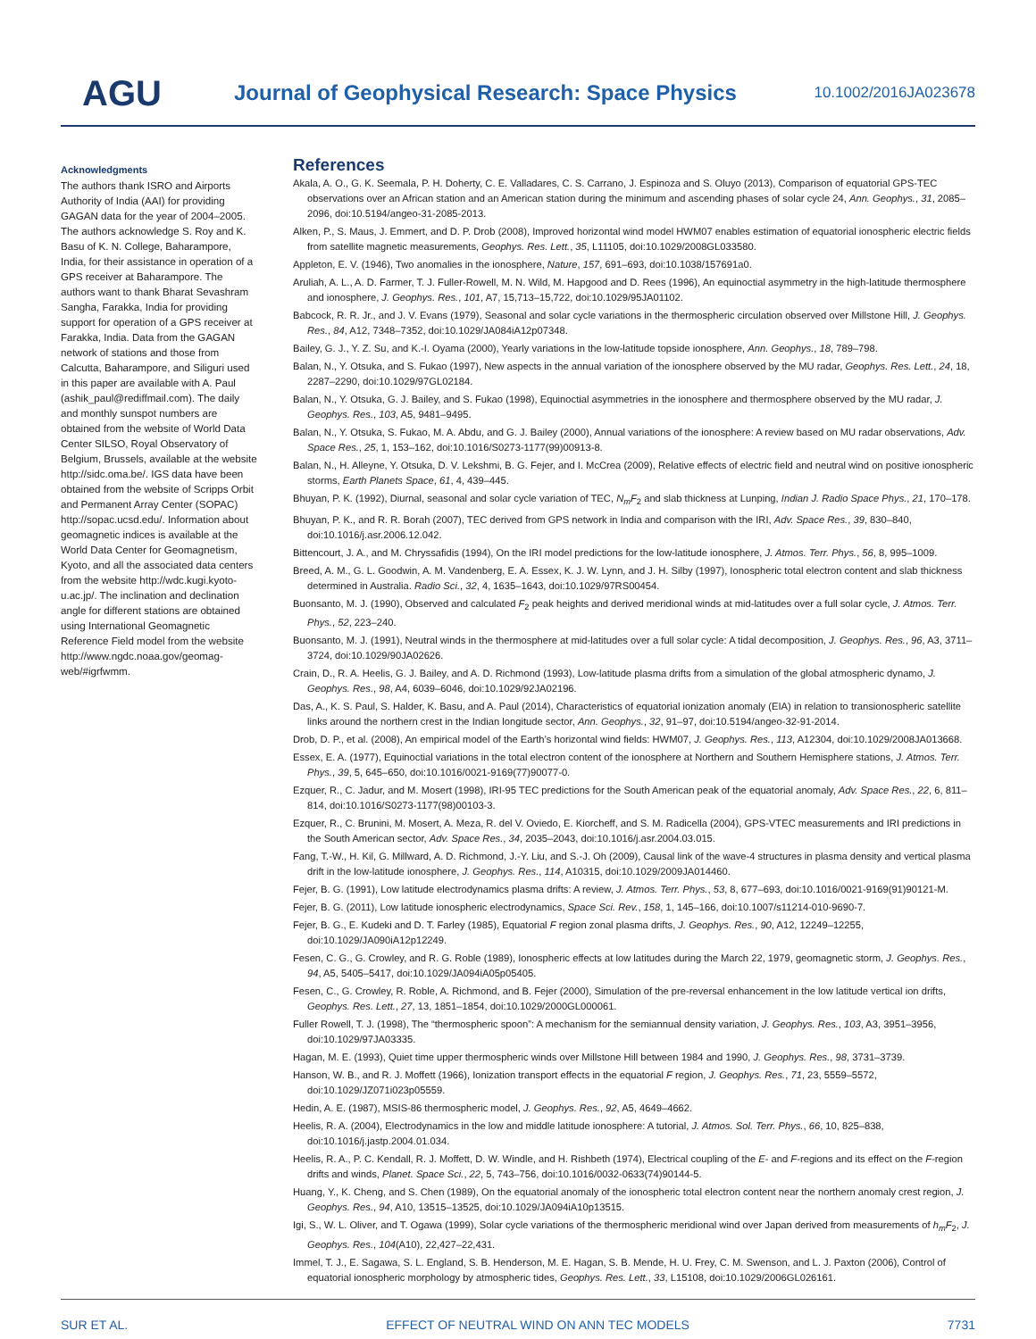AGU
Journal of Geophysical Research: Space Physics
10.1002/2016JA023678
Acknowledgments
The authors thank ISRO and Airports Authority of India (AAI) for providing GAGAN data for the year of 2004–2005. The authors acknowledge S. Roy and K. Basu of K. N. College, Baharampore, India, for their assistance in operation of a GPS receiver at Baharampore. The authors want to thank Bharat Sevashram Sangha, Farakka, India for providing support for operation of a GPS receiver at Farakka, India. Data from the GAGAN network of stations and those from Calcutta, Baharampore, and Siliguri used in this paper are available with A. Paul (ashik_paul@rediffmail.com). The daily and monthly sunspot numbers are obtained from the website of World Data Center SILSO, Royal Observatory of Belgium, Brussels, available at the website http://sidc.oma.be/. IGS data have been obtained from the website of Scripps Orbit and Permanent Array Center (SOPAC) http://sopac.ucsd.edu/. Information about geomagnetic indices is available at the World Data Center for Geomagnetism, Kyoto, and all the associated data centers from the website http://wdc.kugi.kyoto-u.ac.jp/. The inclination and declination angle for different stations are obtained using International Geomagnetic Reference Field model from the website http://www.ngdc.noaa.gov/geomag-web/#igrfwmm.
References
Akala, A. O., G. K. Seemala, P. H. Doherty, C. E. Valladares, C. S. Carrano, J. Espinoza and S. Oluyo (2013), Comparison of equatorial GPS-TEC observations over an African station and an American station during the minimum and ascending phases of solar cycle 24, Ann. Geophys., 31, 2085–2096, doi:10.5194/angeo-31-2085-2013.
Alken, P., S. Maus, J. Emmert, and D. P. Drob (2008), Improved horizontal wind model HWM07 enables estimation of equatorial ionospheric electric fields from satellite magnetic measurements, Geophys. Res. Lett., 35, L11105, doi:10.1029/2008GL033580.
Appleton, E. V. (1946), Two anomalies in the ionosphere, Nature, 157, 691–693, doi:10.1038/157691a0.
Aruliah, A. L., A. D. Farmer, T. J. Fuller-Rowell, M. N. Wild, M. Hapgood and D. Rees (1996), An equinoctial asymmetry in the high-latitude thermosphere and ionosphere, J. Geophys. Res., 101, A7, 15,713–15,722, doi:10.1029/95JA01102.
Babcock, R. R. Jr., and J. V. Evans (1979), Seasonal and solar cycle variations in the thermospheric circulation observed over Millstone Hill, J. Geophys. Res., 84, A12, 7348–7352, doi:10.1029/JA084iA12p07348.
Bailey, G. J., Y. Z. Su, and K.-I. Oyama (2000), Yearly variations in the low-latitude topside ionosphere, Ann. Geophys., 18, 789–798.
Balan, N., Y. Otsuka, and S. Fukao (1997), New aspects in the annual variation of the ionosphere observed by the MU radar, Geophys. Res. Lett., 24, 18, 2287–2290, doi:10.1029/97GL02184.
Balan, N., Y. Otsuka, G. J. Bailey, and S. Fukao (1998), Equinoctial asymmetries in the ionosphere and thermosphere observed by the MU radar, J. Geophys. Res., 103, A5, 9481–9495.
Balan, N., Y. Otsuka, S. Fukao, M. A. Abdu, and G. J. Bailey (2000), Annual variations of the ionosphere: A review based on MU radar observations, Adv. Space Res., 25, 1, 153–162, doi:10.1016/S0273-1177(99)00913-8.
Balan, N., H. Alleyne, Y. Otsuka, D. V. Lekshmi, B. G. Fejer, and I. McCrea (2009), Relative effects of electric field and neutral wind on positive ionospheric storms, Earth Planets Space, 61, 4, 439–445.
Bhuyan, P. K. (1992), Diurnal, seasonal and solar cycle variation of TEC, N<sub>m</sub>F<sub>2</sub> and slab thickness at Lunping, Indian J. Radio Space Phys., 21, 170–178.
Bhuyan, P. K., and R. R. Borah (2007), TEC derived from GPS network in India and comparison with the IRI, Adv. Space Res., 39, 830–840, doi:10.1016/j.asr.2006.12.042.
Bittencourt, J. A., and M. Chryssafidis (1994), On the IRI model predictions for the low-latitude ionosphere, J. Atmos. Terr. Phys., 56, 8, 995–1009.
Breed, A. M., G. L. Goodwin, A. M. Vandenberg, E. A. Essex, K. J. W. Lynn, and J. H. Silby (1997), Ionospheric total electron content and slab thickness determined in Australia. Radio Sci., 32, 4, 1635–1643, doi:10.1029/97RS00454.
Buonsanto, M. J. (1990), Observed and calculated F<sub>2</sub> peak heights and derived meridional winds at mid-latitudes over a full solar cycle, J. Atmos. Terr. Phys., 52, 223–240.
Buonsanto, M. J. (1991), Neutral winds in the thermosphere at mid-latitudes over a full solar cycle: A tidal decomposition, J. Geophys. Res., 96, A3, 3711–3724, doi:10.1029/90JA02626.
Crain, D., R. A. Heelis, G. J. Bailey, and A. D. Richmond (1993), Low-latitude plasma drifts from a simulation of the global atmospheric dynamo, J. Geophys. Res., 98, A4, 6039–6046, doi:10.1029/92JA02196.
Das, A., K. S. Paul, S. Halder, K. Basu, and A. Paul (2014), Characteristics of equatorial ionization anomaly (EIA) in relation to transionospheric satellite links around the northern crest in the Indian longitude sector, Ann. Geophys., 32, 91–97, doi:10.5194/angeo-32-91-2014.
Drob, D. P., et al. (2008), An empirical model of the Earth’s horizontal wind fields: HWM07, J. Geophys. Res., 113, A12304, doi:10.1029/2008JA013668.
Essex, E. A. (1977), Equinoctial variations in the total electron content of the ionosphere at Northern and Southern Hemisphere stations, J. Atmos. Terr. Phys., 39, 5, 645–650, doi:10.1016/0021-9169(77)90077-0.
Ezquer, R., C. Jadur, and M. Mosert (1998), IRI-95 TEC predictions for the South American peak of the equatorial anomaly, Adv. Space Res., 22, 6, 811–814, doi:10.1016/S0273-1177(98)00103-3.
Ezquer, R., C. Brunini, M. Mosert, A. Meza, R. del V. Oviedo, E. Kiorcheff, and S. M. Radicella (2004), GPS-VTEC measurements and IRI predictions in the South American sector, Adv. Space Res., 34, 2035–2043, doi:10.1016/j.asr.2004.03.015.
Fang, T.-W., H. Kil, G. Millward, A. D. Richmond, J.-Y. Liu, and S.-J. Oh (2009), Causal link of the wave-4 structures in plasma density and vertical plasma drift in the low-latitude ionosphere, J. Geophys. Res., 114, A10315, doi:10.1029/2009JA014460.
Fejer, B. G. (1991), Low latitude electrodynamics plasma drifts: A review, J. Atmos. Terr. Phys., 53, 8, 677–693, doi:10.1016/0021-9169(91)90121-M.
Fejer, B. G. (2011), Low latitude ionospheric electrodynamics, Space Sci. Rev., 158, 1, 145–166, doi:10.1007/s11214-010-9690-7.
Fejer, B. G., E. Kudeki and D. T. Farley (1985), Equatorial F region zonal plasma drifts, J. Geophys. Res., 90, A12, 12249–12255, doi:10.1029/JA090iA12p12249.
Fesen, C. G., G. Crowley, and R. G. Roble (1989), Ionospheric effects at low latitudes during the March 22, 1979, geomagnetic storm, J. Geophys. Res., 94, A5, 5405–5417, doi:10.1029/JA094iA05p05405.
Fesen, C., G. Crowley, R. Roble, A. Richmond, and B. Fejer (2000), Simulation of the pre-reversal enhancement in the low latitude vertical ion drifts, Geophys. Res. Lett., 27, 13, 1851–1854, doi:10.1029/2000GL000061.
Fuller Rowell, T. J. (1998), The “thermospheric spoon”: A mechanism for the semiannual density variation, J. Geophys. Res., 103, A3, 3951–3956, doi:10.1029/97JA03335.
Hagan, M. E. (1993), Quiet time upper thermospheric winds over Millstone Hill between 1984 and 1990, J. Geophys. Res., 98, 3731–3739.
Hanson, W. B., and R. J. Moffett (1966), Ionization transport effects in the equatorial F region, J. Geophys. Res., 71, 23, 5559–5572, doi:10.1029/JZ071i023p05559.
Hedin, A. E. (1987), MSIS-86 thermospheric model, J. Geophys. Res., 92, A5, 4649–4662.
Heelis, R. A. (2004), Electrodynamics in the low and middle latitude ionosphere: A tutorial, J. Atmos. Sol. Terr. Phys., 66, 10, 825–838, doi:10.1016/j.jastp.2004.01.034.
Heelis, R. A., P. C. Kendall, R. J. Moffett, D. W. Windle, and H. Rishbeth (1974), Electrical coupling of the E- and F-regions and its effect on the F-region drifts and winds, Planet. Space Sci., 22, 5, 743–756, doi:10.1016/0032-0633(74)90144-5.
Huang, Y., K. Cheng, and S. Chen (1989), On the equatorial anomaly of the ionospheric total electron content near the northern anomaly crest region, J. Geophys. Res., 94, A10, 13515–13525, doi:10.1029/JA094iA10p13515.
Igi, S., W. L. Oliver, and T. Ogawa (1999), Solar cycle variations of the thermospheric meridional wind over Japan derived from measurements of h<sub>m</sub>F<sub>2</sub>, J. Geophys. Res., 104(A10), 22,427–22,431.
Immel, T. J., E. Sagawa, S. L. England, S. B. Henderson, M. E. Hagan, S. B. Mende, H. U. Frey, C. M. Swenson, and L. J. Paxton (2006), Control of equatorial ionospheric morphology by atmospheric tides, Geophys. Res. Lett., 33, L15108, doi:10.1029/2006GL026161.
SUR ET AL. EFFECT OF NEUTRAL WIND ON ANN TEC MODELS 7731